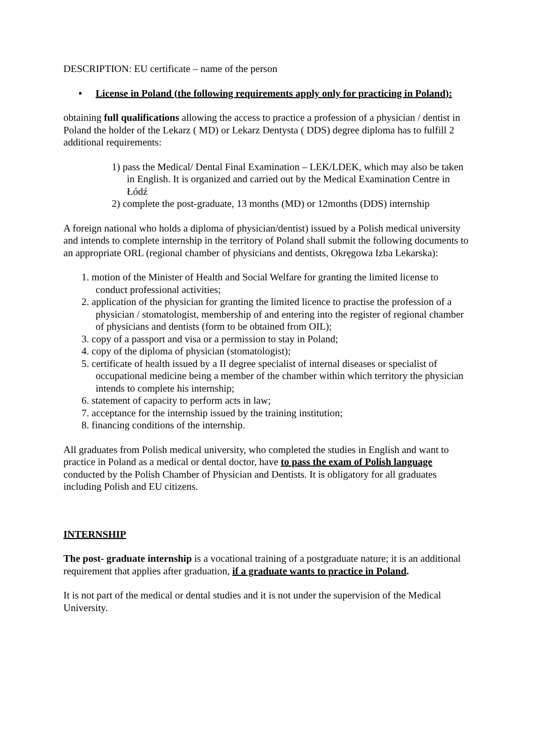DESCRIPTION: EU certificate – name of the person
• License in Poland (the following requirements apply only for practicing in Poland):
obtaining full qualifications allowing the access to practice a profession of a physician / dentist in Poland the holder of the Lekarz ( MD) or Lekarz Dentysta ( DDS) degree diploma has to fulfill 2 additional requirements:
1) pass the Medical/ Dental Final Examination – LEK/LDEK, which may also be taken in English. It is organized and carried out by the Medical Examination Centre in Łódź
2) complete the post-graduate, 13 months (MD) or 12months (DDS) internship
A foreign national who holds a diploma of physician/dentist) issued by a Polish medical university and intends to complete internship in the territory of Poland shall submit the following documents to an appropriate ORL (regional chamber of physicians and dentists, Okręgowa Izba Lekarska):
1. motion of the Minister of Health and Social Welfare for granting the limited license to conduct professional activities;
2. application of the physician for granting the limited licence to practise the profession of a physician / stomatologist, membership of and entering into the register of regional chamber of physicians and dentists (form to be obtained from OIL);
3. copy of a passport and visa or a permission to stay in Poland;
4. copy of the diploma of physician (stomatologist);
5. certificate of health issued by a II degree specialist of internal diseases or specialist of occupational medicine being a member of the chamber within which territory the physician intends to complete his internship;
6. statement of capacity to perform acts in law;
7. acceptance for the internship issued by the training institution;
8. financing conditions of the internship.
All graduates from Polish medical university, who completed the studies in English and want to practice in Poland as a medical or dental doctor, have to pass the exam of Polish language conducted by the Polish Chamber of Physician and Dentists. It is obligatory for all graduates including Polish and EU citizens.
INTERNSHIP
The post- graduate internship is a vocational training of a postgraduate nature; it is an additional requirement that applies after graduation, if a graduate wants to practice in Poland.
It is not part of the medical or dental studies and it is not under the supervision of the Medical University.